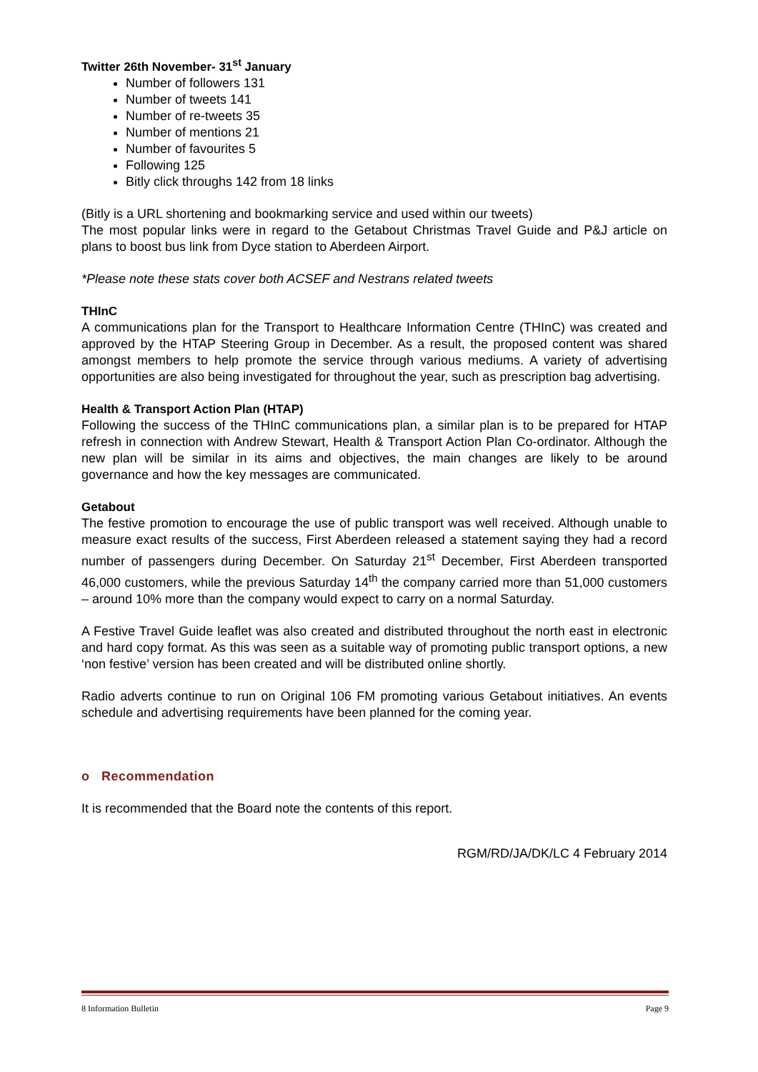Twitter 26th November- 31<sup>st</sup> January
Number of followers 131
Number of tweets 141
Number of re-tweets 35
Number of mentions 21
Number of favourites 5
Following 125
Bitly click throughs 142 from 18 links
(Bitly is a URL shortening and bookmarking service and used within our tweets)
The most popular links were in regard to the Getabout Christmas Travel Guide and P&J article on plans to boost bus link from Dyce station to Aberdeen Airport.
*Please note these stats cover both ACSEF and Nestrans related tweets
THInC
A communications plan for the Transport to Healthcare Information Centre (THInC) was created and approved by the HTAP Steering Group in December. As a result, the proposed content was shared amongst members to help promote the service through various mediums. A variety of advertising opportunities are also being investigated for throughout the year, such as prescription bag advertising.
Health & Transport Action Plan (HTAP)
Following the success of the THInC communications plan, a similar plan is to be prepared for HTAP refresh in connection with Andrew Stewart, Health & Transport Action Plan Co-ordinator. Although the new plan will be similar in its aims and objectives, the main changes are likely to be around governance and how the key messages are communicated.
Getabout
The festive promotion to encourage the use of public transport was well received. Although unable to measure exact results of the success, First Aberdeen released a statement saying they had a record number of passengers during December. On Saturday 21<sup>st</sup> December, First Aberdeen transported 46,000 customers, while the previous Saturday 14<sup>th</sup> the company carried more than 51,000 customers – around 10% more than the company would expect to carry on a normal Saturday.
A Festive Travel Guide leaflet was also created and distributed throughout the north east in electronic and hard copy format. As this was seen as a suitable way of promoting public transport options, a new ‘non festive’ version has been created and will be distributed online shortly.
Radio adverts continue to run on Original 106 FM promoting various Getabout initiatives. An events schedule and advertising requirements have been planned for the coming year.
o Recommendation
It is recommended that the Board note the contents of this report.
RGM/RD/JA/DK/LC 4 February 2014
8 Information Bulletin Page 9